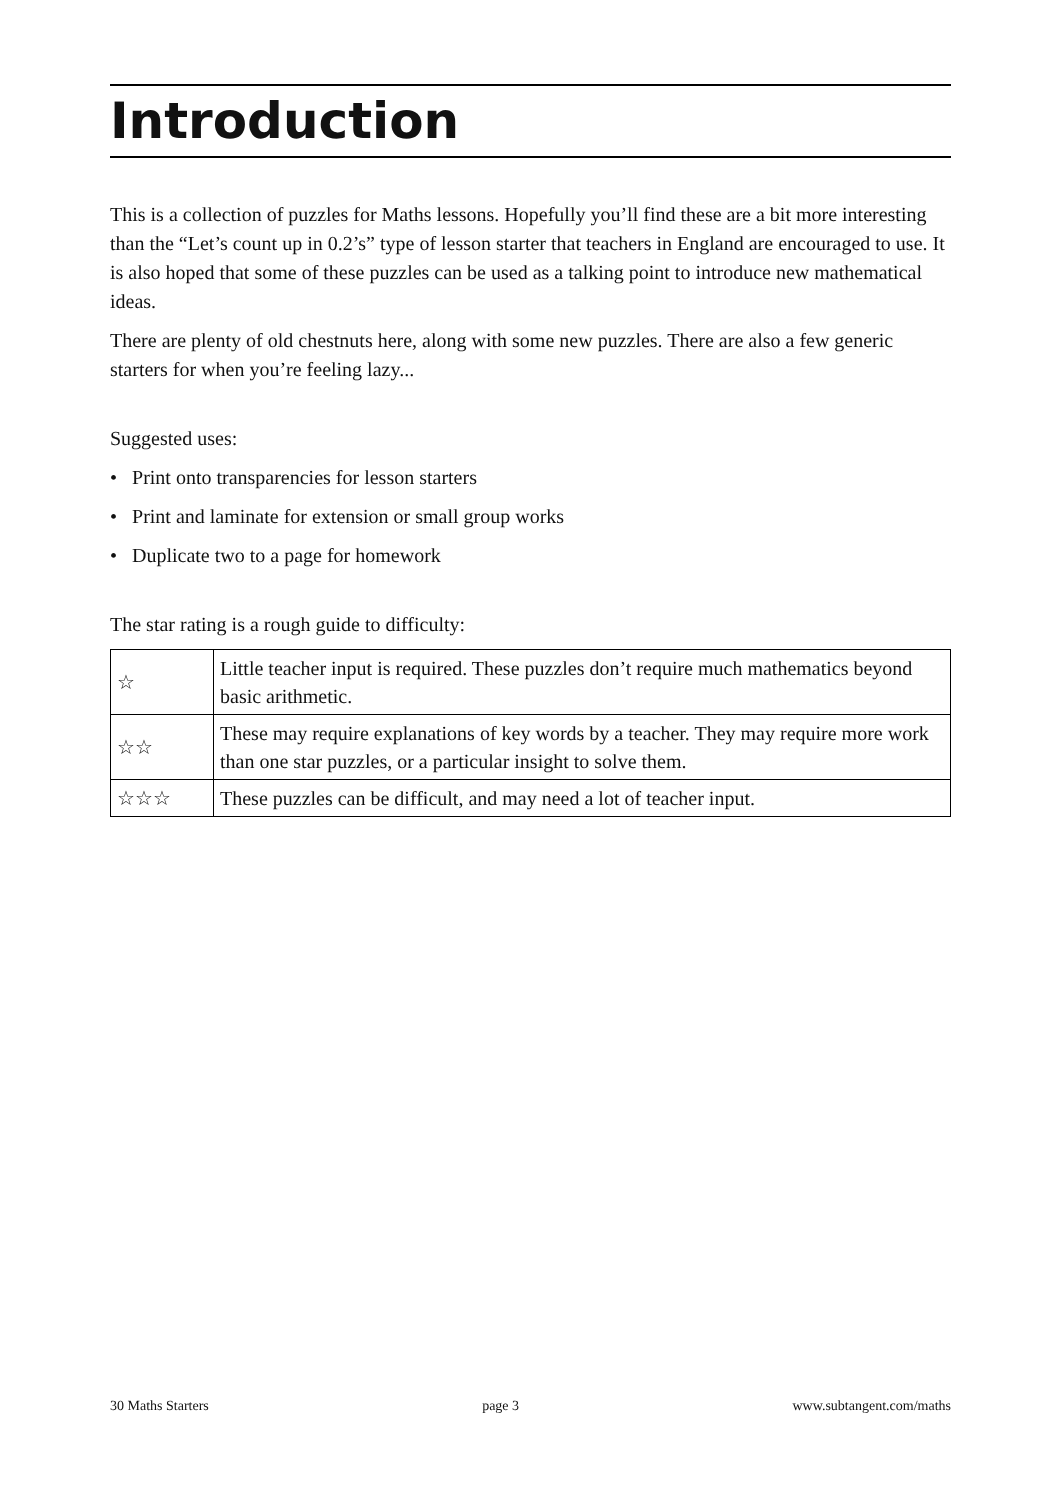Introduction
This is a collection of puzzles for Maths lessons. Hopefully you’ll find these are a bit more interesting than the “Let’s count up in 0.2’s” type of lesson starter that teachers in England are encouraged to use. It is also hoped that some of these puzzles can be used as a talking point to introduce new mathematical ideas.
There are plenty of old chestnuts here, along with some new puzzles. There are also a few generic starters for when you’re feeling lazy...
Suggested uses:
• Print onto transparencies for lesson starters
• Print and laminate for extension or small group works
• Duplicate two to a page for homework
The star rating is a rough guide to difficulty:
| ☆ | Little teacher input is required. These puzzles don’t require much mathematics beyond basic arithmetic. |
| ☆☆ | These may require explanations of key words by a teacher. They may require more work than one star puzzles, or a particular insight to solve them. |
| ☆☆☆ | These puzzles can be difficult, and may need a lot of teacher input. |
30 Maths Starters page 3 www.subtangent.com/maths